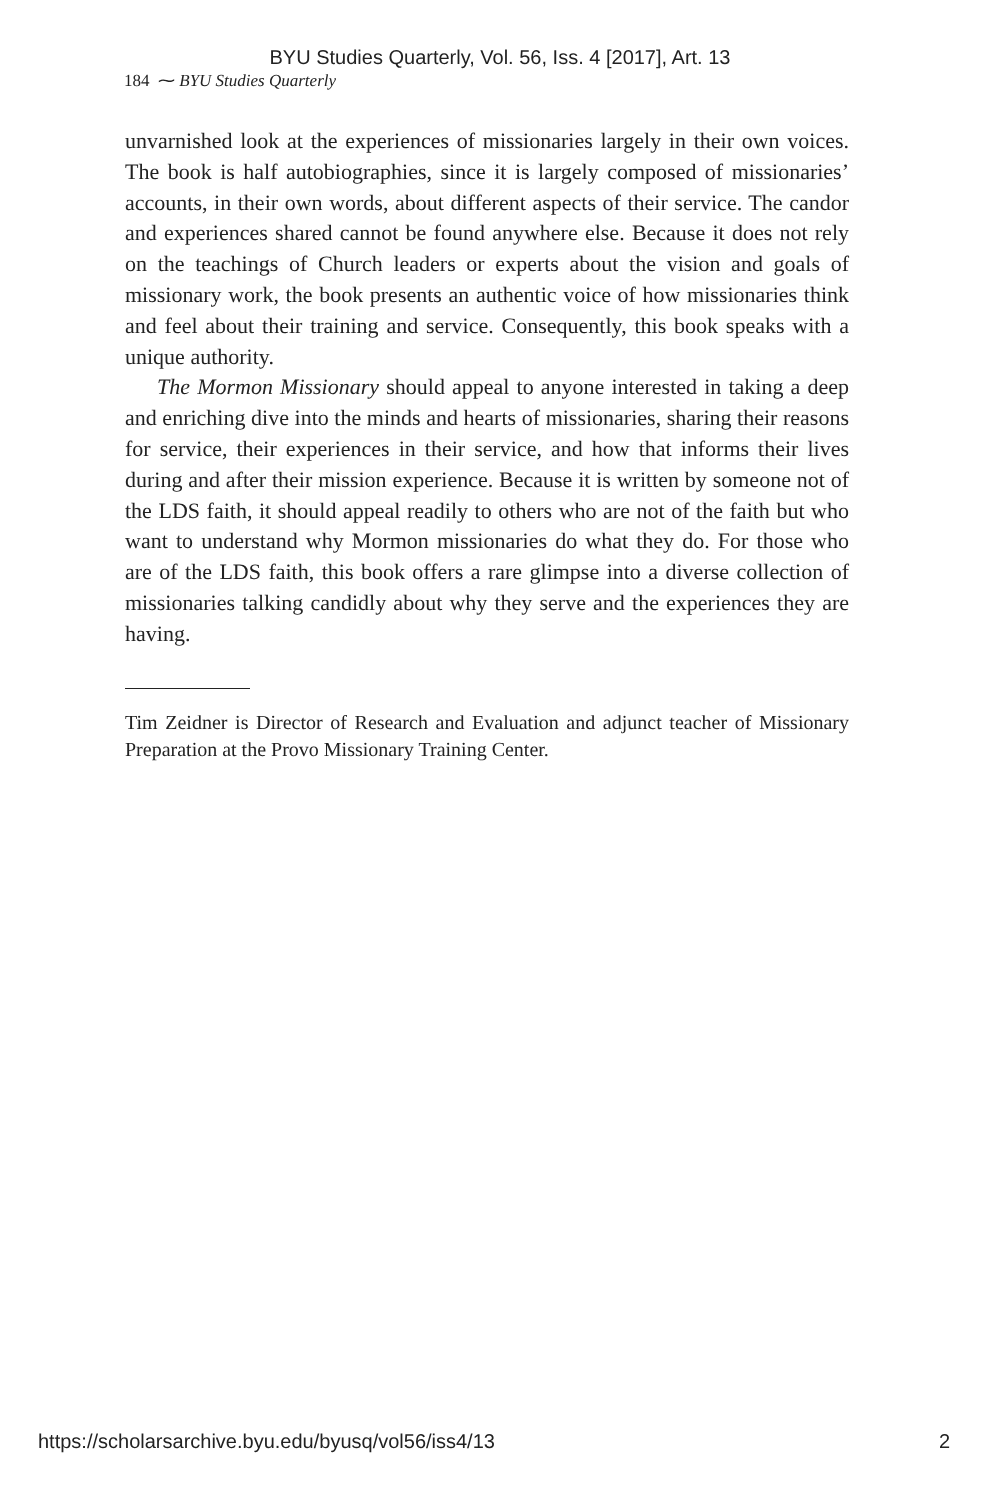BYU Studies Quarterly, Vol. 56, Iss. 4 [2017], Art. 13
184 ⁓ BYU Studies Quarterly
unvarnished look at the experiences of missionaries largely in their own voices. The book is half autobiographies, since it is largely composed of missionaries’ accounts, in their own words, about different aspects of their service. The candor and experiences shared cannot be found anywhere else. Because it does not rely on the teachings of Church leaders or experts about the vision and goals of missionary work, the book presents an authentic voice of how missionaries think and feel about their training and service. Consequently, this book speaks with a unique authority.
The Mormon Missionary should appeal to anyone interested in taking a deep and enriching dive into the minds and hearts of missionaries, sharing their reasons for service, their experiences in their service, and how that informs their lives during and after their mission experience. Because it is written by someone not of the LDS faith, it should appeal readily to others who are not of the faith but who want to understand why Mormon missionaries do what they do. For those who are of the LDS faith, this book offers a rare glimpse into a diverse collection of missionaries talking candidly about why they serve and the experiences they are having.
Tim Zeidner is Director of Research and Evaluation and adjunct teacher of Missionary Preparation at the Provo Missionary Training Center.
https://scholarsarchive.byu.edu/byusq/vol56/iss4/13 2